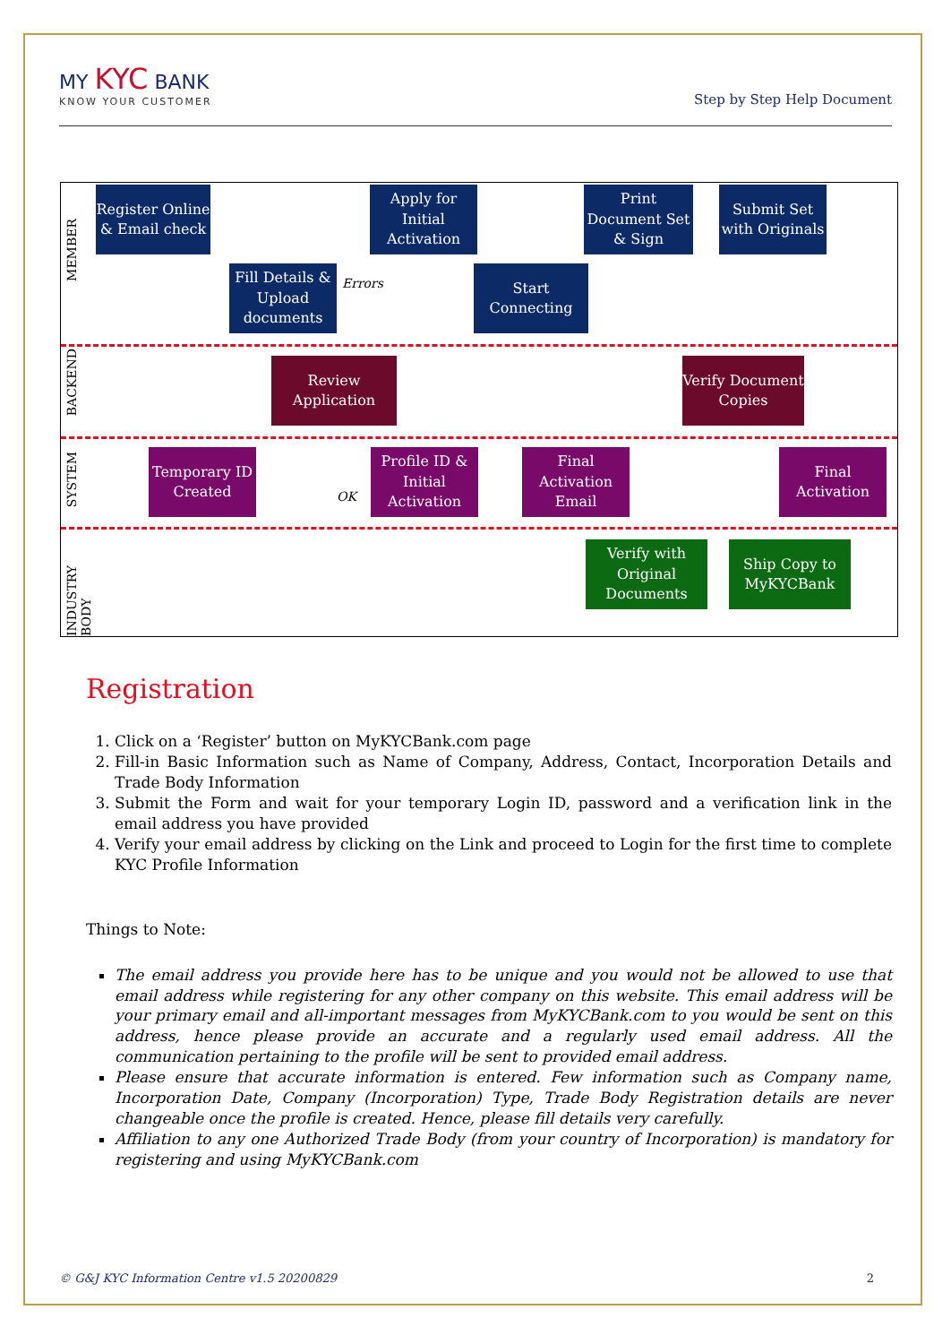MY KYC BANK
KNOW YOUR CUSTOMER
Step by Step Help Document
MEMBER
BACKEND
SYSTEM
INDUSTRY BODY
Register Online & Email check
Apply for Initial Activation
Print Document Set & Sign
Submit Set with Originals
Fill Details & Upload documents
Errors
Start Connecting
Review Application
Verify Document Copies
Temporary ID Created
OK
Profile ID & Initial Activation
Final Activation Email
Final Activation
Verify with Original Documents
Ship Copy to MyKYCBank
Registration
1. Click on a ‘Register’ button on MyKYCBank.com page
2. Fill-in Basic Information such as Name of Company, Address, Contact, Incorporation Details and Trade Body Information
3. Submit the Form and wait for your temporary Login ID, password and a verification link in the email address you have provided
4. Verify your email address by clicking on the Link and proceed to Login for the first time to complete KYC Profile Information
Things to Note:
The email address you provide here has to be unique and you would not be allowed to use that email address while registering for any other company on this website. This email address will be your primary email and all-important messages from MyKYCBank.com to you would be sent on this address, hence please provide an accurate and a regularly used email address. All the communication pertaining to the profile will be sent to provided email address.
Please ensure that accurate information is entered. Few information such as Company name, Incorporation Date, Company (Incorporation) Type, Trade Body Registration details are never changeable once the profile is created. Hence, please fill details very carefully.
Affiliation to any one Authorized Trade Body (from your country of Incorporation) is mandatory for registering and using MyKYCBank.com
© G&J KYC Information Centre v1.5 20200829 2